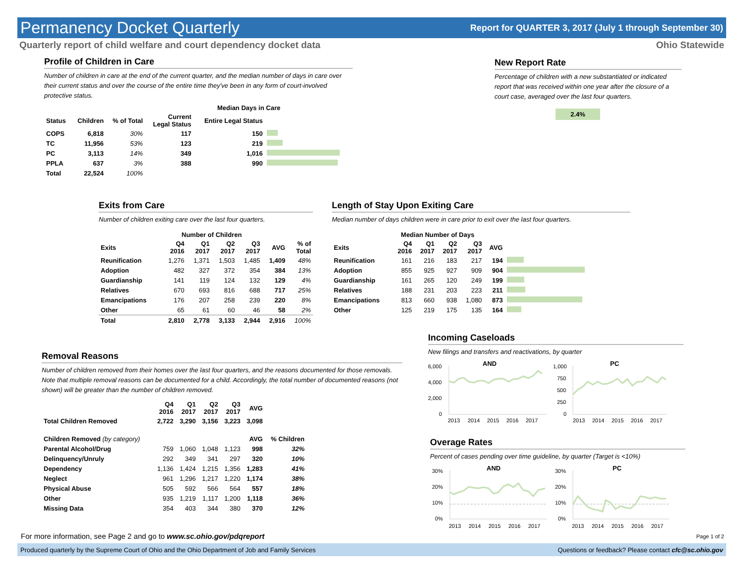Permanency Docket Quarterly
Report for QUARTER 3, 2017 (July 1 through September 30)
Quarterly report of child welfare and court dependency docket data Ohio Statewide
Profile of Children in Care
Number of children in care at the end of the current quarter, and the median number of days in care over their current status and over the course of the entire time they've been in any form of court-involved protective status.
| | | | Median Days in Care | | |
| --- | --- | --- | --- | --- | --- |
| Status | Children | % of Total | Current Legal Status | Entire Legal Status | |
| COPS | 6,818 | 30% | 117 | 150 | |
| TC | 11,956 | 53% | 123 | 219 | |
| PC | 3,113 | 14% | 349 | 1,016 | |
| PPLA | 637 | 3% | 388 | 990 | |
| Total | 22,524 | 100% | | | |
New Report Rate
Percentage of children with a new substantiated or indicated report that was received within one year after the closure of a court case, averaged over the last four quarters.
2.4%
Exits from Care
Number of children exiting care over the last four quarters.
| | Number of Children | | | | | |
| --- | --- | --- | --- | --- | --- | --- |
| Exits | Q4 2016 | Q1 2017 | Q2 2017 | Q3 2017 | AVG | % of Total |
| Reunification | 1,276 | 1,371 | 1,503 | 1,485 | 1,409 | 48% |
| Adoption | 482 | 327 | 372 | 354 | 384 | 13% |
| Guardianship | 141 | 119 | 124 | 132 | 129 | 4% |
| Relatives | 670 | 693 | 816 | 688 | 717 | 25% |
| Emancipations | 176 | 207 | 258 | 239 | 220 | 8% |
| Other | 65 | 61 | 60 | 46 | 58 | 2% |
| Total | 2,810 | 2,778 | 3,133 | 2,944 | 2,916 | 100% |
Length of Stay Upon Exiting Care
Median number of days children were in care prior to exit over the last four quarters.
| | Median Number of Days | | | | | |
| --- | --- | --- | --- | --- | --- | --- |
| Exits | Q4 2016 | Q1 2017 | Q2 2017 | Q3 2017 | AVG | |
| Reunification | 161 | 216 | 183 | 217 | 194 | |
| Adoption | 855 | 925 | 927 | 909 | 904 | |
| Guardianship | 161 | 265 | 120 | 249 | 199 | |
| Relatives | 188 | 231 | 203 | 223 | 211 | |
| Emancipations | 813 | 660 | 938 | 1,080 | 873 | |
| Other | 125 | 219 | 175 | 135 | 164 | |
Removal Reasons
Number of children removed from their homes over the last four quarters, and the reasons documented for those removals. Note that multiple removal reasons can be documented for a child. Accordingly, the total number of documented reasons (not shown) will be greater than the number of children removed.
| | Q4 2016 | Q1 2017 | Q2 2017 | Q3 2017 | AVG | |
| --- | --- | --- | --- | --- | --- | --- |
| Total Children Removed | 2,722 | 3,290 | 3,156 | 3,223 | 3,098 | |
| Children Removed (by category) | | | | | AVG | % Children |
| Parental Alcohol/Drug | 759 | 1,060 | 1,048 | 1,123 | 998 | 32% |
| Delinquency/Unruly | 292 | 349 | 341 | 297 | 320 | 10% |
| Dependency | 1,136 | 1,424 | 1,215 | 1,356 | 1,283 | 41% |
| Neglect | 961 | 1,296 | 1,217 | 1,220 | 1,174 | 38% |
| Physical Abuse | 505 | 592 | 566 | 564 | 557 | 18% |
| Other | 935 | 1,219 | 1,117 | 1,200 | 1,118 | 36% |
| Missing Data | 354 | 403 | 344 | 380 | 370 | 12% |
Incoming Caseloads
New filings and transfers and reactivations, by quarter
AND
PC
6,000
4,000
2,000
0
2013
2014
2015
2016
2017
1,000
750
500
250
0
2013
2014
2015
2016
2017
Overage Rates
Percent of cases pending over time guideline, by quarter (Target is <10%)
AND
PC
30%
20%
10%
0%
2013
2014
2015
2016
2017
30%
20%
10%
0%
2013
2014
2015
2016
2017
For more information, see Page 2 and go to www.sc.ohio.gov/pdqreport Page 1 of 2
Produced quarterly by the Supreme Court of Ohio and the Ohio Department of Job and Family Services Questions or feedback? Please contact cfc@sc.ohio.gov